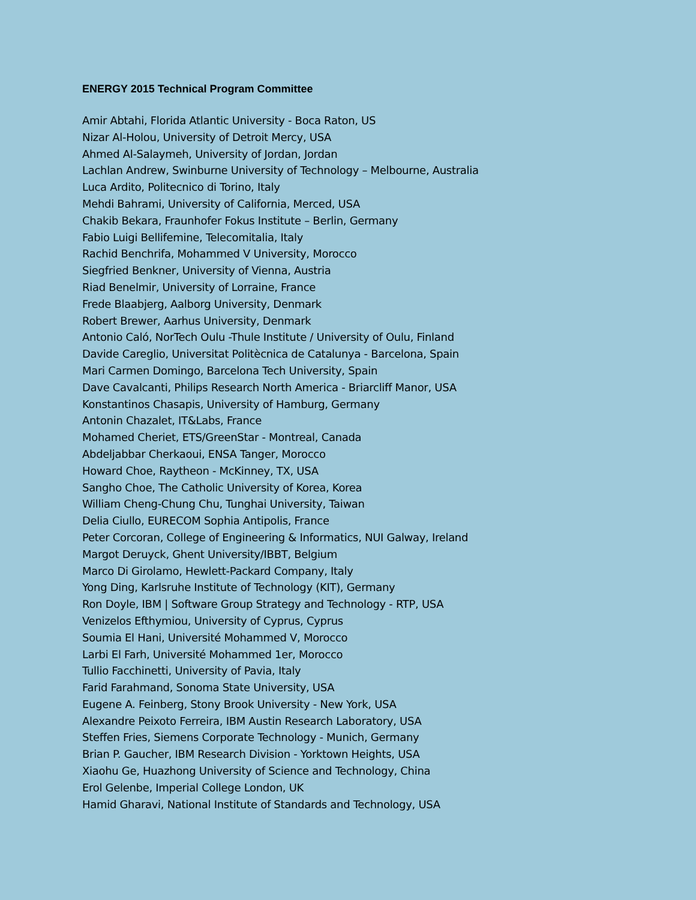ENERGY 2015 Technical Program Committee
Amir Abtahi, Florida Atlantic University - Boca Raton, US
Nizar Al-Holou, University of Detroit Mercy, USA
Ahmed Al-Salaymeh, University of Jordan, Jordan
Lachlan Andrew, Swinburne University of Technology – Melbourne, Australia
Luca Ardito, Politecnico di Torino, Italy
Mehdi Bahrami, University of California, Merced, USA
Chakib Bekara, Fraunhofer Fokus Institute – Berlin, Germany
Fabio Luigi Bellifemine, Telecomitalia, Italy
Rachid Benchrifa, Mohammed V University, Morocco
Siegfried Benkner, University of Vienna, Austria
Riad Benelmir, University of Lorraine, France
Frede Blaabjerg, Aalborg University, Denmark
Robert Brewer, Aarhus University, Denmark
Antonio Caló, NorTech Oulu -Thule Institute / University of Oulu, Finland
Davide Careglio, Universitat Politècnica de Catalunya - Barcelona, Spain
Mari Carmen Domingo, Barcelona Tech University, Spain
Dave Cavalcanti, Philips Research North America - Briarcliff Manor, USA
Konstantinos Chasapis, University of Hamburg, Germany
Antonin Chazalet, IT&Labs, France
Mohamed Cheriet, ETS/GreenStar - Montreal, Canada
Abdeljabbar Cherkaoui, ENSA Tanger, Morocco
Howard Choe, Raytheon - McKinney, TX, USA
Sangho Choe, The Catholic University of Korea, Korea
William Cheng-Chung Chu, Tunghai University, Taiwan
Delia Ciullo, EURECOM Sophia Antipolis, France
Peter Corcoran, College of Engineering & Informatics, NUI Galway, Ireland
Margot Deruyck, Ghent University/IBBT, Belgium
Marco Di Girolamo, Hewlett-Packard Company, Italy
Yong Ding, Karlsruhe Institute of Technology (KIT), Germany
Ron Doyle, IBM | Software Group Strategy and Technology - RTP, USA
Venizelos Efthymiou, University of Cyprus, Cyprus
Soumia El Hani, Université Mohammed V, Morocco
Larbi El Farh, Université Mohammed 1er, Morocco
Tullio Facchinetti, University of Pavia, Italy
Farid Farahmand, Sonoma State University, USA
Eugene A. Feinberg, Stony Brook University - New York, USA
Alexandre Peixoto Ferreira, IBM Austin Research Laboratory, USA
Steffen Fries, Siemens Corporate Technology - Munich, Germany
Brian P. Gaucher, IBM Research Division - Yorktown Heights, USA
Xiaohu Ge, Huazhong University of Science and Technology, China
Erol Gelenbe, Imperial College London, UK
Hamid Gharavi, National Institute of Standards and Technology, USA